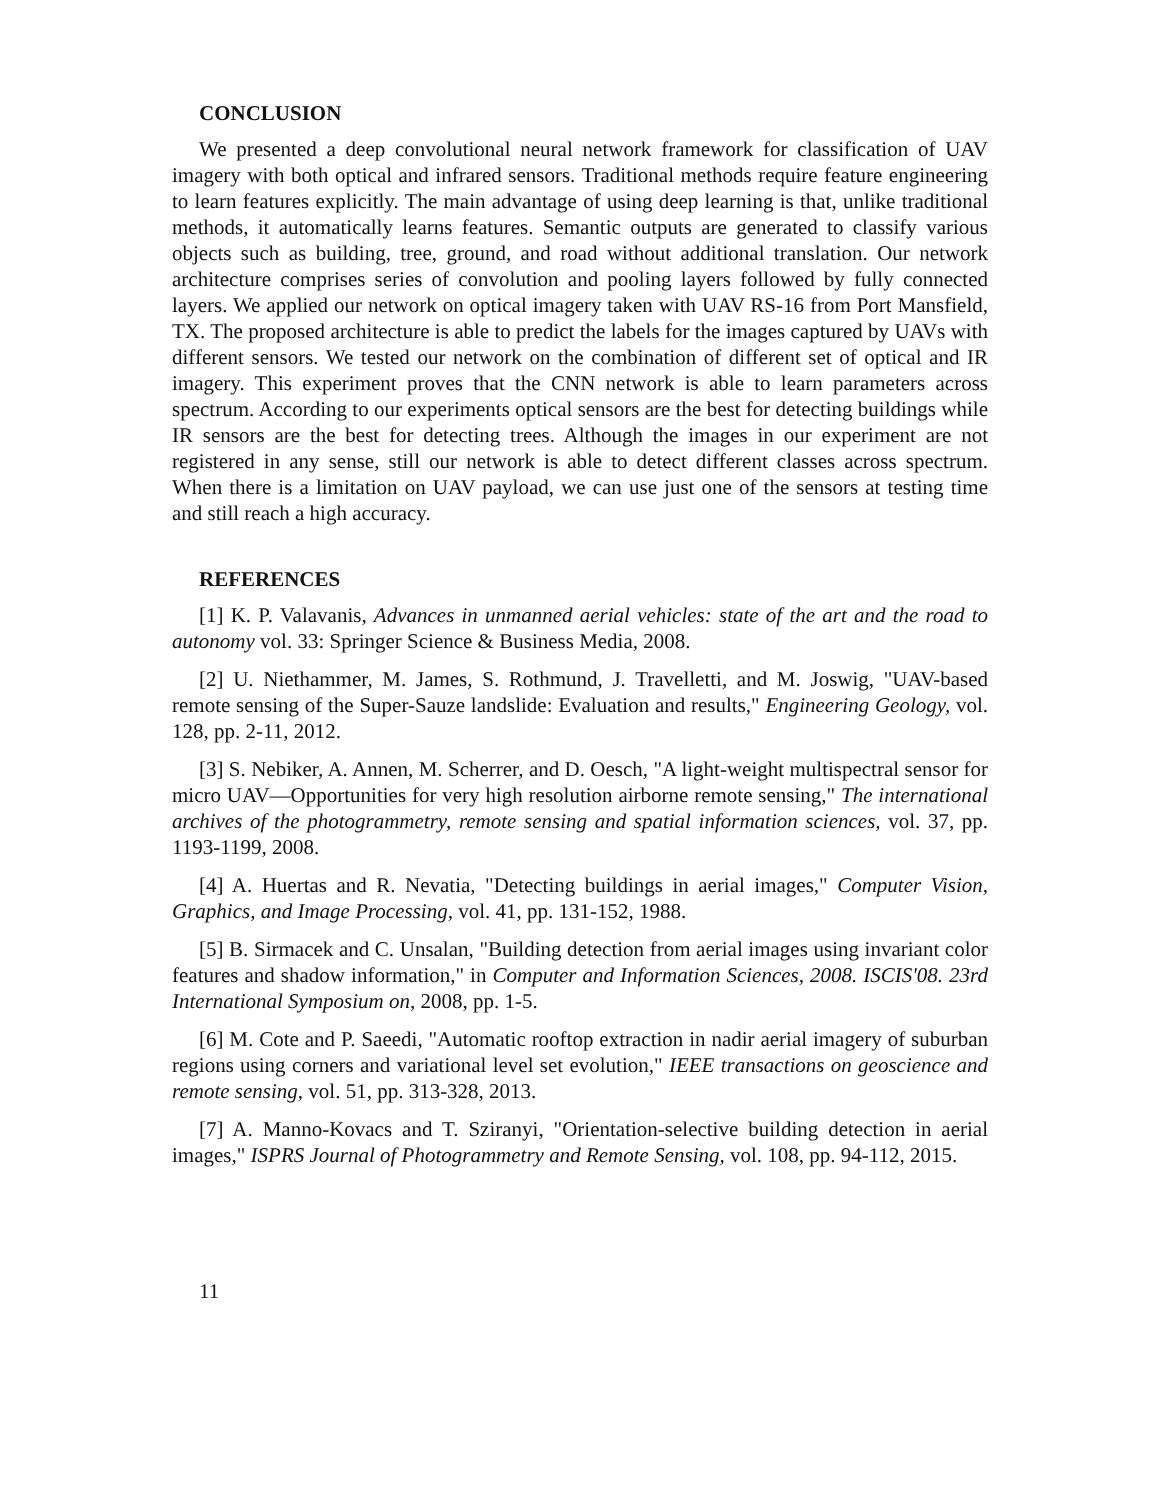CONCLUSION
We presented a deep convolutional neural network framework for classification of UAV imagery with both optical and infrared sensors. Traditional methods require feature engineering to learn features explicitly. The main advantage of using deep learning is that, unlike traditional methods, it automatically learns features. Semantic outputs are generated to classify various objects such as building, tree, ground, and road without additional translation. Our network architecture comprises series of convolution and pooling layers followed by fully connected layers. We applied our network on optical imagery taken with UAV RS-16 from Port Mansfield, TX. The proposed architecture is able to predict the labels for the images captured by UAVs with different sensors. We tested our network on the combination of different set of optical and IR imagery. This experiment proves that the CNN network is able to learn parameters across spectrum. According to our experiments optical sensors are the best for detecting buildings while IR sensors are the best for detecting trees. Although the images in our experiment are not registered in any sense, still our network is able to detect different classes across spectrum. When there is a limitation on UAV payload, we can use just one of the sensors at testing time and still reach a high accuracy.
REFERENCES
[1] K. P. Valavanis, Advances in unmanned aerial vehicles: state of the art and the road to autonomy vol. 33: Springer Science & Business Media, 2008.
[2] U. Niethammer, M. James, S. Rothmund, J. Travelletti, and M. Joswig, "UAV-based remote sensing of the Super-Sauze landslide: Evaluation and results," Engineering Geology, vol. 128, pp. 2-11, 2012.
[3] S. Nebiker, A. Annen, M. Scherrer, and D. Oesch, "A light-weight multispectral sensor for micro UAV—Opportunities for very high resolution airborne remote sensing," The international archives of the photogrammetry, remote sensing and spatial information sciences, vol. 37, pp. 1193-1199, 2008.
[4] A. Huertas and R. Nevatia, "Detecting buildings in aerial images," Computer Vision, Graphics, and Image Processing, vol. 41, pp. 131-152, 1988.
[5] B. Sirmacek and C. Unsalan, "Building detection from aerial images using invariant color features and shadow information," in Computer and Information Sciences, 2008. ISCIS'08. 23rd International Symposium on, 2008, pp. 1-5.
[6] M. Cote and P. Saeedi, "Automatic rooftop extraction in nadir aerial imagery of suburban regions using corners and variational level set evolution," IEEE transactions on geoscience and remote sensing, vol. 51, pp. 313-328, 2013.
[7] A. Manno-Kovacs and T. Sziranyi, "Orientation-selective building detection in aerial images," ISPRS Journal of Photogrammetry and Remote Sensing, vol. 108, pp. 94-112, 2015.
11